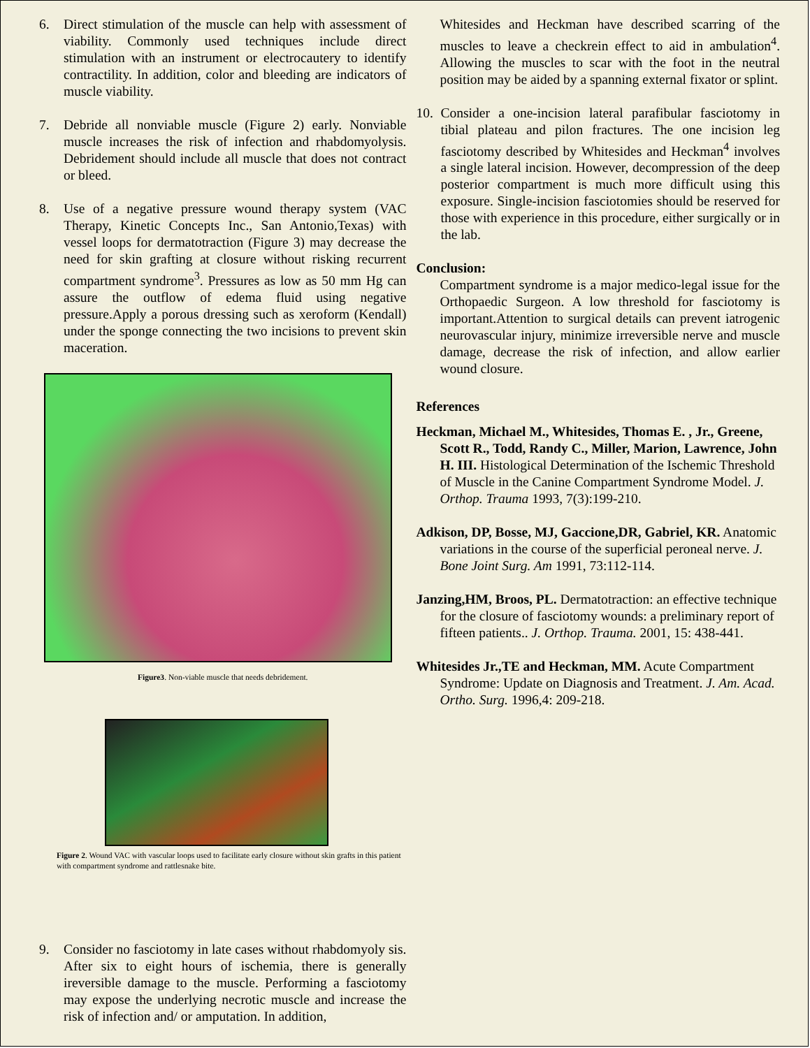6. Direct stimulation of the muscle can help with assessment of viability. Commonly used techniques include direct stimulation with an instrument or electrocautery to identify contractility. In addition, color and bleeding are indicators of muscle viability.
7. Debride all nonviable muscle (Figure 2) early. Nonviable muscle increases the risk of infection and rhabdomyolysis. Debridement should include all muscle that does not contract or bleed.
8. Use of a negative pressure wound therapy system (VAC Therapy, Kinetic Concepts Inc., San Antonio,Texas) with vessel loops for dermatotraction (Figure 3) may decrease the need for skin grafting at closure without risking recurrent compartment syndrome<sup>3</sup>. Pressures as low as 50 mm Hg can assure the outflow of edema fluid using negative pressure.Apply a porous dressing such as xeroform (Kendall) under the sponge connecting the two incisions to prevent skin maceration.
Figure3. Non-viable muscle that needs debridement.
Figure 2. Wound VAC with vascular loops used to facilitate early closure without skin grafts in this patient with compartment syndrome and rattlesnake bite.
9. Consider no fasciotomy in late cases without rhabdomyoly sis. After six to eight hours of ischemia, there is generally ireversible damage to the muscle. Performing a fasciotomy may expose the underlying necrotic muscle and increase the risk of infection and/ or amputation. In addition,
Whitesides and Heckman have described scarring of the muscles to leave a checkrein effect to aid in ambulation<sup>4</sup>. Allowing the muscles to scar with the foot in the neutral position may be aided by a spanning external fixator or splint.
10. Consider a one-incision lateral parafibular fasciotomy in tibial plateau and pilon fractures. The one incision leg fasciotomy described by Whitesides and Heckman<sup>4</sup> involves a single lateral incision. However, decompression of the deep posterior compartment is much more difficult using this exposure. Single-incision fasciotomies should be reserved for those with experience in this procedure, either surgically or in the lab.
Conclusion:
Compartment syndrome is a major medico-legal issue for the Orthopaedic Surgeon. A low threshold for fasciotomy is important.Attention to surgical details can prevent iatrogenic neurovascular injury, minimize irreversible nerve and muscle damage, decrease the risk of infection, and allow earlier wound closure.
References
Heckman, Michael M., Whitesides, Thomas E. , Jr., Greene, Scott R., Todd, Randy C., Miller, Marion, Lawrence, John H. III. Histological Determination of the Ischemic Threshold of Muscle in the Canine Compartment Syndrome Model. J. Orthop. Trauma 1993, 7(3):199-210.
Adkison, DP, Bosse, MJ, Gaccione,DR, Gabriel, KR. Anatomic variations in the course of the superficial peroneal nerve. J. Bone Joint Surg. Am 1991, 73:112-114.
Janzing,HM, Broos, PL. Dermatotraction: an effective technique for the closure of fasciotomy wounds: a preliminary report of fifteen patients.. J. Orthop. Trauma. 2001, 15: 438-441.
Whitesides Jr.,TE and Heckman, MM. Acute Compartment Syndrome: Update on Diagnosis and Treatment. J. Am. Acad. Ortho. Surg. 1996,4: 209-218.